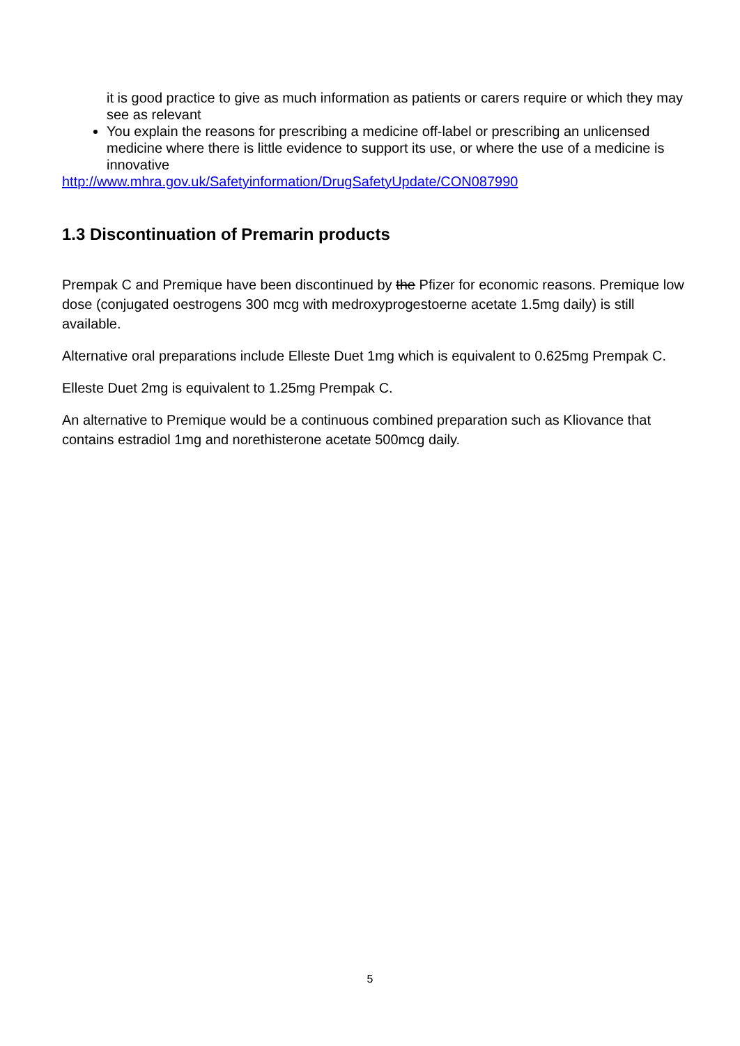it is good practice to give as much information as patients or carers require or which they may see as relevant
You explain the reasons for prescribing a medicine off-label or prescribing an unlicensed medicine where there is little evidence to support its use, or where the use of a medicine is innovative
http://www.mhra.gov.uk/Safetyinformation/DrugSafetyUpdate/CON087990
1.3 Discontinuation of Premarin products
Prempak C and Premique have been discontinued by the Pfizer for economic reasons. Premique low dose (conjugated oestrogens 300 mcg with medroxyprogestoerne acetate 1.5mg daily) is still available.
Alternative oral preparations include Elleste Duet 1mg which is equivalent to 0.625mg Prempak C.
Elleste Duet 2mg is equivalent to 1.25mg Prempak C.
An alternative to Premique would be a continuous combined preparation such as Kliovance that contains estradiol 1mg and norethisterone acetate 500mcg daily.
5